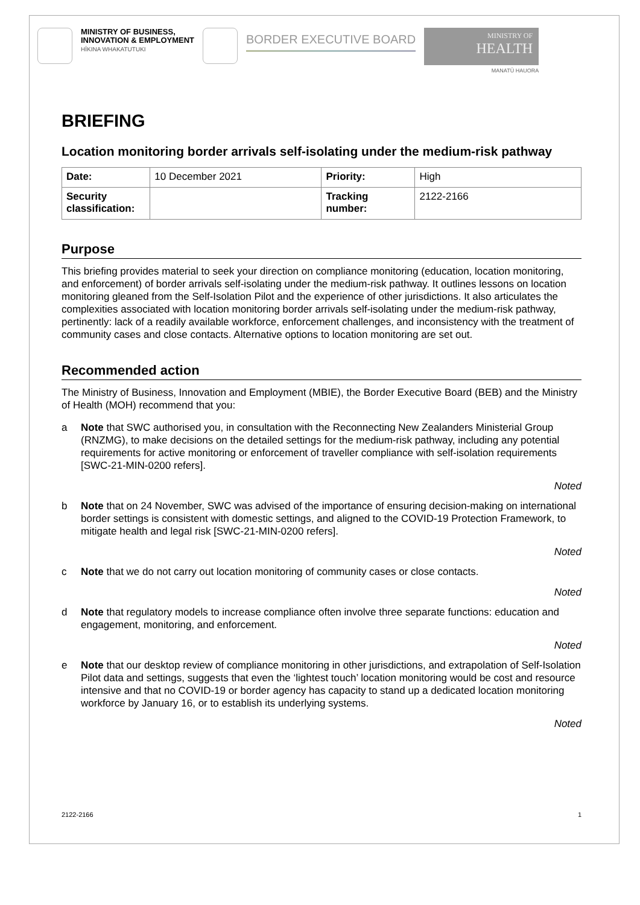MINISTRY OF BUSINESS,
INNOVATION & EMPLOYMENT
HĪKINA WHAKATUTUKI
BORDER EXECUTIVE BOARD
MINISTRY OF
HEALTH
MANATŪ HAUORA
BRIEFING
Location monitoring border arrivals self-isolating under the medium-risk pathway
| Date: | 10 December 2021 | Priority: | High |
| Security classification: | | Tracking number: | 2122-2166 |
Purpose
This briefing provides material to seek your direction on compliance monitoring (education, location monitoring, and enforcement) of border arrivals self-isolating under the medium-risk pathway. It outlines lessons on location monitoring gleaned from the Self-Isolation Pilot and the experience of other jurisdictions. It also articulates the complexities associated with location monitoring border arrivals self-isolating under the medium-risk pathway, pertinently: lack of a readily available workforce, enforcement challenges, and inconsistency with the treatment of community cases and close contacts. Alternative options to location monitoring are set out.
Recommended action
The Ministry of Business, Innovation and Employment (MBIE), the Border Executive Board (BEB) and the Ministry of Health (MOH) recommend that you:
a Note that SWC authorised you, in consultation with the Reconnecting New Zealanders Ministerial Group (RNZMG), to make decisions on the detailed settings for the medium-risk pathway, including any potential requirements for active monitoring or enforcement of traveller compliance with self-isolation requirements [SWC-21-MIN-0200 refers].
Noted
b Note that on 24 November, SWC was advised of the importance of ensuring decision-making on international border settings is consistent with domestic settings, and aligned to the COVID-19 Protection Framework, to mitigate health and legal risk [SWC-21-MIN-0200 refers].
Noted
c Note that we do not carry out location monitoring of community cases or close contacts.
Noted
d Note that regulatory models to increase compliance often involve three separate functions: education and engagement, monitoring, and enforcement.
Noted
e Note that our desktop review of compliance monitoring in other jurisdictions, and extrapolation of Self-Isolation Pilot data and settings, suggests that even the ‘lightest touch’ location monitoring would be cost and resource intensive and that no COVID-19 or border agency has capacity to stand up a dedicated location monitoring workforce by January 16, or to establish its underlying systems.
Noted
2122-2166 1